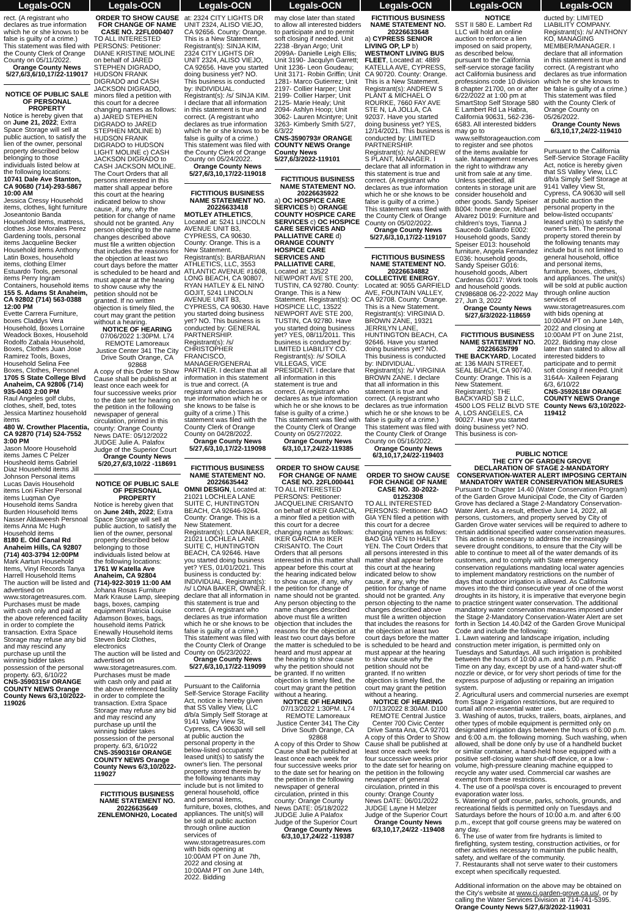Legals-OCN Legals-OCN Legals-OCN Legals-OCN Legals-OCN Legals-OCN Legals-OCN
rect. (A registrant who declares as true information which he or she knows to be false is guilty of a crime.) This statement was filed with the County Clerk of Orange County on 05/11/2022.
Orange County News 5/27,6/3,6/10,17/22-119017
NOTICE OF PUBLIC SALE OF PERSONAL PROPERTY
Notice is hereby given that on June 21, 2022; Extra Space Storage will sell at public auction, to satisfy the lien of the owner, personal property described below belonging to those individuals listed below at the following locations:
10741 Dale Ave Stanton, CA 90680 (714)-293-5867 10:00 AM
Jessica Cressy Household items, clothes, light furniture Joseantonio Banda Household items, mattress, clothes Jose Morales Perez Gardening tools, personal items Jacqueline Becker Household items Anthony Latin Boxes, household items, clothing Elmer Estuardo Tools, personal items Perry Ingram Containers, household items
155 S. Adams St Anaheim, CA 92802 (714) 563-0388 12:00 PM
Evette Carrera Furniture, boxes Claddys Vera Household, Boxes Lorraine Weadock Boxes, Household Rodolfo Zabala Household, Boxes, Clothes Juan Jose Ramirez Tools, Boxes, Household Selina Fee Boxes, Clothes, Personel
1705 S State College Blvd Anaheim, CA 92806 (714) 935-0403 2:00 PM
Raul Angeles golf clubs, clothes, shelf, bed, totes Jessica Martinez household items
480 W. Crowther Placentia, CA 92870 (714) 524-7552 3:00 PM
Jason Moore Household items James C Pelzer Housheold items Gabriel Diaz Household items Jill Johnson Personal items Lucas Davis Household items Lori Fisher Personal items Luqman Oye Household items Sandra Burden Household Items Nasser Aldaweesh Persnoal items Anna Mc Hugh Household items
8180 E. Old Canal Rd Anaheim Hills, CA 92807 (714) 403-3794 12:00PM
Mark Aartun Household Items, Vinyl Records Tanya Harrell Household Items
The auction will be listed and advertised on www.storagetreasures.com. Purchases must be made with cash only and paid at the above referenced facility in order to complete the transaction. Extra Space Storage may refuse any bid and may rescind any purchase up until the winning bidder takes possession of the personal property. 6/3, 6/10/22
CNS-3590315# ORANGE COUNTY NEWS Orange County News 6/3,10/2022-119026
ORDER TO SHOW CAUSE FOR CHANGE OF NAME CASE NO. 22FL000407
TO ALL INTERESTED PERSONS: Petitioner: DIANE KRISTINE MOLINE on behalf of JARED STEPHEN DIGRADO, HUDSON FRANK DIGRADO and CASH JACKSON DIGRADO, minors filed a petition with this court for a decree changing names as follows: a) JARED STEPHEN DIGRADO to JARED STEPHEN MOLINE b) HUDSON FRANK DIGRADO to HUDSON LIGHT MOLINE c) CASH JACKSON DIGRADO to CASH JACKSON MOLINE. The Court Orders that all persons interested in this matter shall appear before this court at the hearing indicated below to show cause, if any, why the petition for change of name should not be granted. Any person objecting to the name changes described above must file a written objection that includes the reasons for the objection at least two court days before the matter is scheduled to be heard and must appear at the hearing to show cause why the petition should not be granted. If no written objection is timely filed, the court may grant the petition without a hearing.
NOTICE OF HEARING
07/06/2022 1:30PM. L74 REMOTE Lamoreaux Justice Center 341 The City Drive South Orange, CA 92868
A copy of this Order to Show Cause shall be published at least once each week for four successive weeks prior to the date set for hearing on the petition in the following newspaper of general circulation, printed in this county: Orange County News DATE: 05/12/2022 JUDGE Julie A. Palafox Judge of the Superior Court
Orange County News 5/20,27,6/3,10/22 -118691
NOTICE OF PUBLIC SALE OF PERSONAL PROPERTY
Notice is hereby given that on June 24th, 2022; Extra Space Storage will sell at public auction, to satisfy the lien of the owner, personal property described below belonging to those individuals listed below at the following locations:
1761 W Katella Ave Anaheim, CA 92804 (714)-922-3019 11:00 AM
Johana Rosas Furniture Mark Krause Lamp, sleeping bags, boxes, camping equipment Patricia Louise Adamson Boxes, bags, household items Patrick Enewally Household items Steven Bolz Clothes, electronics
The auction will be listed and advertised on www.storagetreasures.com. Purchases must be made with cash only and paid at the above referenced facility in order to complete the transaction. Extra Space Storage may refuse any bid and may rescind any purchase up until the winning bidder takes possession of the personal property. 6/3, 6/10/22
CNS-3590316# ORANGE COUNTY NEWS Orange County News 6/3,10/2022-119027
FICTITIOUS BUSINESS NAME STATEMENT NO. 20226635649 ZENLEMONH20, Located
at: 2324 CITY LIGHTS DR UNIT 2324, ALISO VIEJO, CA 92656. County: Orange. This is a New Statement. Registrant(s): SINJA KIM, 2324 CITY LIGHTS DR UNIT 2324, ALISO VIEJO, CA 92656. Have you started doing business yet? NO. This business is conducted by: INDIVIDUAL. Registrant(s): /s/ SINJA KIM. I declare that all information in this statement is true and correct. (A registrant who declares as true information which he or she knows to be false is guilty of a crime.) This statement was filed with the County Clerk of Orange County on 05/24/2022.
Orange County News 5/27,6/3,10,17/22-119018
FICTITIOUS BUSINESS NAME STATEMENT NO. 20226633418
MOTLEY ATHLETICS, Located at: 5241 LINCOLN AVENUE UNIT B3, CYPRESS, CA 90630. County: Orange. This is a New Statement. Registrant(s): BARBARIAN ATHLETICS, LLC, 3553 ATLANTIC AVENUE #1608, LONG BEACH, CA 90807, RYAN HATLEY & EL NINO GOJIT, 5241 LINCOLN AVENUE UNIT B3, CYPRESS, CA 90630. Have you started doing business yet? NO. This business is conducted by: GENERAL PARTNERSHIP. Registrant(s): /s/ CHRISTOPHER FRANCISCO, MANAGER/GENERAL PARTNER. I declare that all information in this statement is true and correct. (A registrant who declares as true information which he or she knows to be false is guilty of a crime.) This statement was filed with the County Clerk of Orange County on 04/28/2022.
Orange County News 5/27,6/3,10,17/22-119098
FICTITIOUS BUSINESS NAME STATEMENT NO. 20226635442
OMNI DESIGN, Located at: 21021 LOCHLEA LANE SUITE C, HUNTINGTON BEACH, CA 92646-9264. County: Orange. This is a New Statement. Registrant(s): LONA BAKER, 21021 LOCHLEA LANE SUITE C, HUNTINGTON BEACH, CA 92646. Have you started doing business yet? YES, 01/01/2021. This business is conducted by: INDIVIDUAL. Registrant(s): /s/ LONA BAKER, OWNER. I declare that all information in this statement is true and correct. (A registrant who declares as true information which he or she knows to be false is guilty of a crime.) This statement was filed with the County Clerk of Orange County on 05/23/2022.
Orange County News 5/27,6/3,10,17/22-119099
Pursuant to the California Self-Service Storage Facility Act, notice is hereby given that SS Valley View, LLC d/b/a Simply Self Storage at 9141 Valley View St, Cypress, CA 90630 will sell at public auction the personal property in the below-listed occupants' leased unit(s) to satisfy the owner's lien. The personal property stored therein by the following tenants may include but is not limited to general household, office and personal items, furniture, boxes, clothes, and appliances. The unit(s) will be sold at public auction through online auction services of www.storagetreasures.com with bids opening at 10:00AM PT on June 7th, 2022 and closing at 10:00AM PT on June 14th, 2022. Bidding
may close later than stated to allow all interested bidders to participate and to permit soft closing if needed. Unit 2238 -Bryan Argo; Unit 2099A- Danielle Leigh Ellis; Unit 3190- Jacqulyn Garrett; Unit 1236- Leon Goudeau; Unit 3171- Robin Griffin; Unit 1281- Marco Gutierrez; Unit 2197- Collier Harper; Unit 2199- Collier Harper; Unit 2125- Marie Healy; Unit 2094- Ashlyn Hoop; Unit 3062- Lauren Mcintyre; Unit 3263- Kimberly Smith 5/27, 6/3/22
CNS-3590793# ORANGE COUNTY NEWS Orange County News 5/27,6/3/2022-119101
FICTITIOUS BUSINESS NAME STATEMENT NO. 20226635922
a) OC HOSPICE CARE SERVICES b) ORANGE COUNTY HOSPICE CARE SERVICES c) OC HOSPICE CARE SERVICES AND PALLIATIVE CARE d) ORANGE COUNTY HOSPICE CARE SERVICES AND PALLIATIVE CARE, Located at: 13522 NEWPORT AVE STE 200, TUSTIN, CA 92780. County: Orange. This is a New Statement. Registrant(s): OC HOSPICE LLC, 13522 NEWPORT AVE STE 200, TUSTIN, CA 92780. Have you started doing business yet? YES, 08/11/2011. This business is conducted by: LIMITED LIABILITY CO. Registrant(s): /s/ SOILA VILLEGAS, VICE PRESIDENT. I declare that all information in this statement is true and correct. (A registrant who declares as true information which he or she knows to be false is guilty of a crime.) This statement was filed with the County Clerk of Orange County on 05/27/2022.
Orange County News 6/3,10,17,24/22-119385
ORDER TO SHOW CAUSE FOR CHANGE OF NAME CASE NO. 22FL000441
TO ALL INTERESTED PERSONS: Petitioner: JACQUELINE CRISANTO on behalf of IKER GARCIA, a minor filed a petition with this court for a decree changing name as follows: IKER GARCIA to IKER CRISANTO. The Court Orders that all persons interested in this matter shall appear before this court at the hearing indicated below to show cause, if any, why the petition for change of name should not be granted. Any person objecting to the name changes described above must file a written objection that includes the reasons for the objection at least two court days before the matter is scheduled to be heard and must appear at the hearing to show cause why the petition should not be granted. If no written objection is timely filed, the court may grant the petition without a hearing.
NOTICE OF HEARING
07/13/2022 1:30PM. L74 REMOTE Lamoreaux Justice Center 341 The City Drive South Orange, CA 92868
A copy of this Order to Show Cause shall be published at least once each week for four successive weeks prior to the date set for hearing on the petition in the following newspaper of general circulation, printed in this county: Orange County News DATE: 05/18/2022 JUDGE Julie A Palafox Judge of the Superior Court
Orange County News 6/3,10,17,24/22 -119387
FICTITIOUS BUSINESS NAME STATEMENT NO. 20226633648
a) CYPRESS SENIOR LIVING OP, LP b) WESTMONT LIVING BUS FLEET, Located at: 4889 KATELLA AVE, CYPRESS, CA 90720. County: Orange. This is a New Statement. Registrant(s): ANDREW S PLANT & MICHAEL O ROURKE, 7660 FAY AVE STE N, LA JOLLA, CA 92037. Have you started doing business yet? YES, 12/14/2021. This business is conducted by: LIMITED PARTNERSHIP. Registrant(s): /s/ ANDREW S PLANT, MANAGER. I declare that all information in this statement is true and correct. (A registrant who declares as true information which he or she knows to be false is guilty of a crime.) This statement was filed with the County Clerk of Orange County on 05/02/2022.
Orange County News 5/27,6/3,10,17/22-119107
FICTITIOUS BUSINESS NAME STATEMENT NO. 20226634882
COLLECTIVE ENERGY, Located at: 9055 GARFIELD AVE, FOUNTAIN VALLEY, CA 92708. County: Orange. This is a New Statement. Registrant(s): VIRGINIA D. BROWN ZANE, 19321 JERRILYN LANE, HUNTINGTON BEACH, CA 92646. Have you started doing business yet? NO. This business is conducted by: INDIVIDUAL. Registrant(s): /s/ VIRGINIA BROWN ZANE. I declare that all information in this statement is true and correct. (A registrant who declares as true information which he or she knows to be false is guilty of a crime.) This statement was filed with the County Clerk of Orange County on 05/16/2022.
Orange County News 6/3,10,17,24/22-119403
ORDER TO SHOW CAUSE FOR CHANGE OF NAME CASE NO. 30-2022-01252308
TO ALL INTERESTED PERSONS: Petitioner: BAO GIA YEN filed a petition with this court for a decree changing names as follows: BAO GIA YEN to HAILEY YEN. The Court Orders that all persons interested in this matter shall appear before this court at the hearing indicated below to show cause, if any, why the petition for change of name should not be granted. Any person objecting to the name changes described above must file a written objection that includes the reasons for the objection at least two court days before the matter is scheduled to be heard and must appear at the hearing to show cause why the petition should not be granted. If no written objection is timely filed, the court may grant the petition without a hearing.
NOTICE OF HEARING
07/13/2022 8:30AM. D100 REMOTE Central Justice Center 700 Civic Center Drive Santa Ana, CA 92701
A copy of this Order to Show Cause shall be published at least once each week for four successive weeks prior to the date set for hearing on the petition in the following newspaper of general circulation, printed in this county: Orange County News DATE: 06/01/2022 JUDGE Layne H Melzer Judge of the Superior Court
Orange County News 6/3,10,17,24/22 -119408
NOTICE
SST II 580 E. Lambert Rd LLC will hold an online auction to enforce a lien imposed on said property, as described below, pursuant to the California self-service storage facility act California business and professions code 10 division 8 chapter 21700, on or after 6/22/2022 at 1:00 pm at SmartStop Self Storage 580 E Lambert Rd La Habra, California 90631, 562-236-6583. All interested bidders may go to www.selfstorageauction.com to register and see photos of the items available for sale. Management reserves the right to withdraw any unit from sale at any time. Unless specified, all contents in storage unit are consider household and other goods. Sandy Speiser B004: home decor, Michael Alvarez D019: Furniture and children's toys, Tianna J Saucedo Gallardo E002: Household goods, Sandy Speiser E013: household furniture, Angela Fernandez E036: household goods, Sandy Speiser G016: household goods, Albert Cardenas G017: Work tools and household goods. CN986808 06-22-2022 May 27, Jun 3, 2022
Orange County News 5/27,6/3/2022-118659
FICTITIOUS BUSINESS NAME STATEMENT NO. 20226635799
THE BACKYARD, Located at: 136 MAIN STREET, SEAL BEACH, CA 90740. County: Orange. This is a New Statement. Registrant(s): THE BACKYARD SB 2 LLC, 4500 LOS FELIZ BLVD STE A, LOS ANGELES, CA 90027. Have you started doing business yet? NO. This business is con-
ducted by: LIMITED LIABILITY COMPANY. Registrant(s): /s/ ANTHONY KO, MANAGING MEMBER/MANAGER. I declare that all information in this statement is true and correct. (A registrant who declares as true information which he or she knows to be false is guilty of a crime.) This statement was filed with the County Clerk of Orange County on 05/26/2022.
Orange County News 6/3,10,17,24/22-119410
Pursuant to the California Self-Service Storage Facility Act, notice is hereby given that SS Valley View, LLC d/b/a Simply Self Storage at 9141 Valley View St, Cypress, CA 90630 will sell at public auction the personal property in the below-listed occupants' leased unit(s) to satisfy the owner's lien. The personal property stored therein by the following tenants may include but is not limited to general household, office and personal items, furniture, boxes, clothes, and appliances. The unit(s) will be sold at public auction through online auction services of www.storagetreasures.com with bids opening at 10:00AM PT on June 14th, 2022 and closing at 10:00AM PT on June 21st, 2022. Bidding may close later than stated to allow all interested bidders to participate and to permit soft closing if needed. Unit 3164A- Xaileen Fejarang 6/3, 6/10/22
CNS-3592618# ORANGE COUNTY NEWS Orange County News 6/3,10/2022-119412
PUBLIC NOTICE
THE CITY OF GARDEN GROVE
DECLARATION OF STAGE 2-MANDATORY CONSERVATION-WATER ALERT IMPOSING CERTAIN MANDATORY WATER CONSERVATION MEASURES
Pursuant to Chapter 14.40 (Water Conservation Program) of the Garden Grove Municipal Code, the City of Garden Grove has declared a Stage 2-Mandatory Conservation-Water Alert. As a result, effective June 14, 2022, all persons, customers, and property served by City of Garden Grove water services will be required to adhere to certain additional specified water conservation measures. This action is necessary to address the increasingly severe drought conditions, to ensure that the City will be able to continue to meet all of the water demands of its customers, and to comply with State emergency conservation regulations mandating local water agencies to implement mandatory restrictions on the number of days that outdoor irrigation is allowed. As California moves into the third consecutive year of one of the worst droughts in its history, it is imperative that everyone begin to practice stringent water conservation. The additional mandatory water conservation measures imposed under the Stage 2-Mandatory Conservation-Water Alert are set forth in Section 14.40.042 of the Garden Grove Municipal Code and include the following:
1. Lawn watering and landscape irrigation, including construction meter irrigation, is permitted only on Tuesdays and Saturdays. All such irrigation is prohibited between the hours of 10:00 a.m. and 5:00 p.m. Pacific Time on any day, except by use of a hand-water shut-off nozzle or device, or for very short periods of time for the express purpose of adjusting or repairing an irrigation system.
2. Agricultural users and commercial nurseries are exempt from Stage 2 irrigation restrictions, but are required to curtail all non-essential water use.
3. Washing of autos, trucks, trailers, boats, airplanes, and other types of mobile equipment is permitted only on designated irrigation days between the hours of 6:00 p.m. and 6:00 a.m. the following morning. Such washing, when allowed, shall be done only by use of a handheld bucket or similar container, a hand-held hose equipped with a positive self-closing water shut-off device, or a low -volume, high-pressure cleaning machine equipped to recycle any water used. Commercial car washes are exempt from these restrictions.
4. The use of a pool/spa cover is encouraged to prevent evaporation water loss.
5. Watering of golf course, parks, schools, grounds, and recreational fields is permitted only on Tuesdays and Saturdays before the hours of 10:00 a.m. and after 6:00 p.m., except that golf course greens may be watered on any day.
6. The use of water from fire hydrants is limited to firefighting, system testing, construction activities, or for other activities necessary to maintain the public health, safety, and welfare of the community.
7. Restaurants shall not serve water to their customers except when specifically requested.
Additional information on the above may be obtained on the City's website at www.ci.garden-grove.ca.us/, or by calling the Water Services Division at 714-741-5395.
Orange County News 5/27,6/3/2022-119031